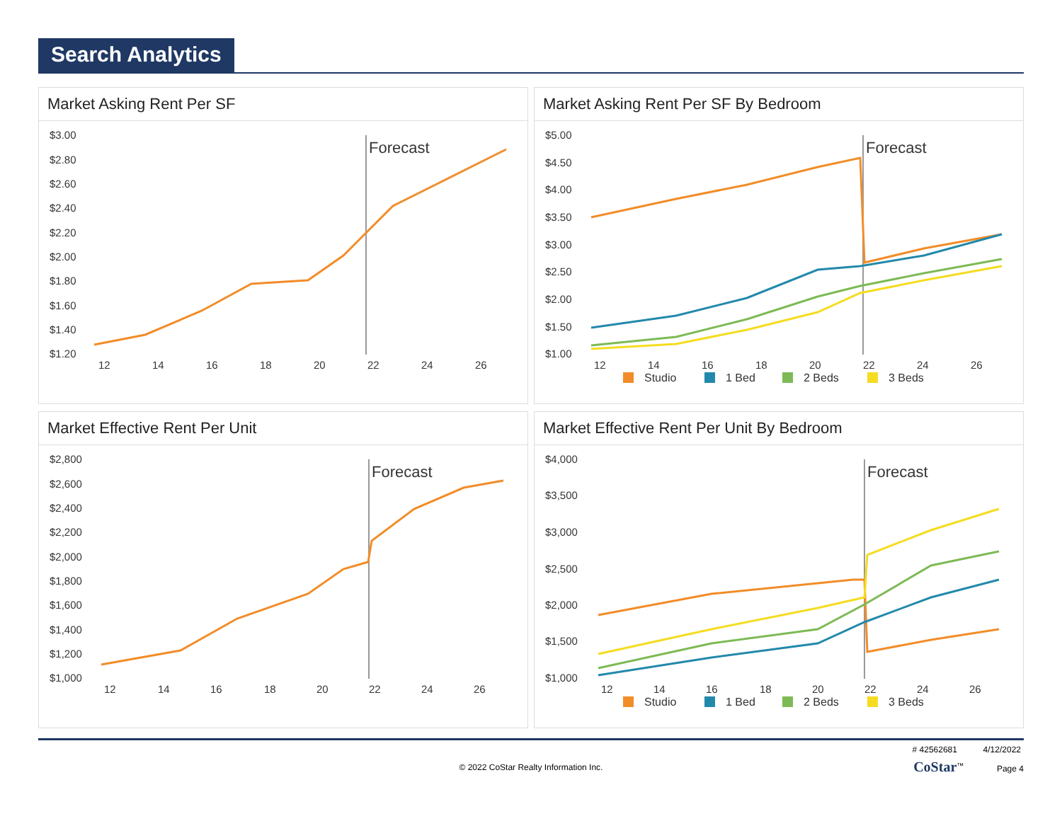Search Analytics
Market Asking Rent Per SF
$3.00
$2.80
$2.60
$2.40
$2.20
$2.00
$1.80
$1.60
$1.40
$1.20
Forecast
12
14
16
18
20
22
24
26
Market Asking Rent Per SF By Bedroom
$5.00
$4.50
$4.00
$3.50
$3.00
$2.50
$2.00
$1.50
$1.00
Forecast
12
14
16
18
20
22
24
26
Studio
1 Bed
2 Beds
3 Beds
Market Effective Rent Per Unit
$2,800
$2,600
$2,400
$2,200
$2,000
$1,800
$1,600
$1,400
$1,200
$1,000
Forecast
12
14
16
18
20
22
24
26
Market Effective Rent Per Unit By Bedroom
$4,000
$3,500
$3,000
$2,500
$2,000
$1,500
$1,000
Forecast
12
14
16
18
20
22
24
26
Studio
1 Bed
2 Beds
3 Beds
# 42562681 4/12/2022
© 2022 CoStar Realty Information Inc. CoStar<sup>™</sup> Page 4